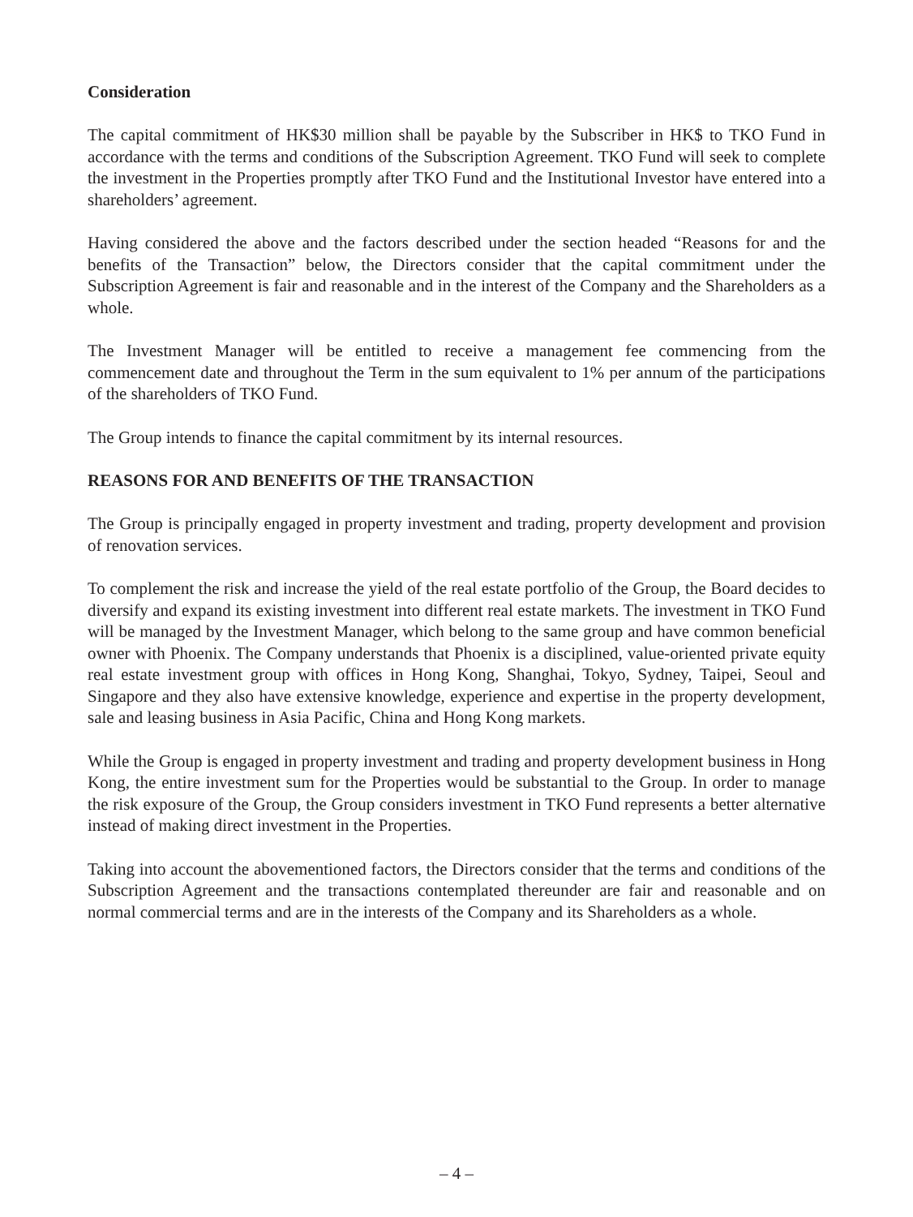Consideration
The capital commitment of HK$30 million shall be payable by the Subscriber in HK$ to TKO Fund in accordance with the terms and conditions of the Subscription Agreement. TKO Fund will seek to complete the investment in the Properties promptly after TKO Fund and the Institutional Investor have entered into a shareholders’ agreement.
Having considered the above and the factors described under the section headed “Reasons for and the benefits of the Transaction” below, the Directors consider that the capital commitment under the Subscription Agreement is fair and reasonable and in the interest of the Company and the Shareholders as a whole.
The Investment Manager will be entitled to receive a management fee commencing from the commencement date and throughout the Term in the sum equivalent to 1% per annum of the participations of the shareholders of TKO Fund.
The Group intends to finance the capital commitment by its internal resources.
REASONS FOR AND BENEFITS OF THE TRANSACTION
The Group is principally engaged in property investment and trading, property development and provision of renovation services.
To complement the risk and increase the yield of the real estate portfolio of the Group, the Board decides to diversify and expand its existing investment into different real estate markets. The investment in TKO Fund will be managed by the Investment Manager, which belong to the same group and have common beneficial owner with Phoenix. The Company understands that Phoenix is a disciplined, value-oriented private equity real estate investment group with offices in Hong Kong, Shanghai, Tokyo, Sydney, Taipei, Seoul and Singapore and they also have extensive knowledge, experience and expertise in the property development, sale and leasing business in Asia Pacific, China and Hong Kong markets.
While the Group is engaged in property investment and trading and property development business in Hong Kong, the entire investment sum for the Properties would be substantial to the Group. In order to manage the risk exposure of the Group, the Group considers investment in TKO Fund represents a better alternative instead of making direct investment in the Properties.
Taking into account the abovementioned factors, the Directors consider that the terms and conditions of the Subscription Agreement and the transactions contemplated thereunder are fair and reasonable and on normal commercial terms and are in the interests of the Company and its Shareholders as a whole.
– 4 –